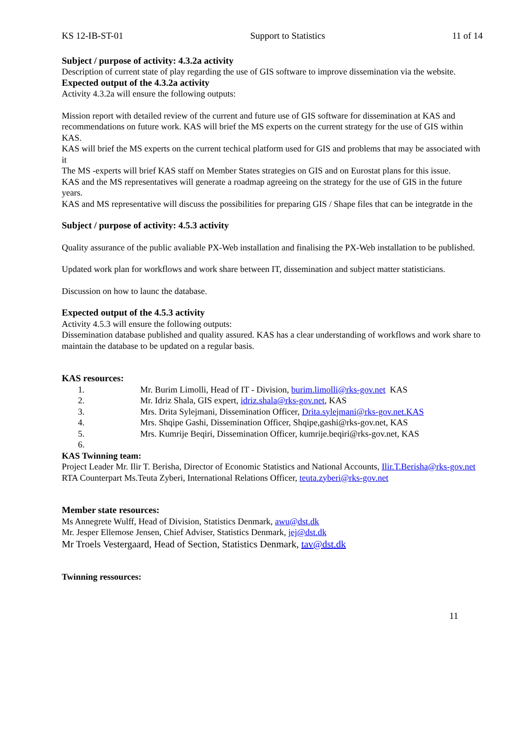KS 12-IB-ST-01 Support to Statistics 11 of 14
Subject / purpose of activity: 4.3.2a activity
Description of current state of play regarding the use of GIS software to improve dissemination via the website.
Expected output of the 4.3.2a activity
Activity 4.3.2a will ensure the following outputs:
Mission report with detailed review of the current and future use of GIS software for dissemination at KAS and recommendations on future work. KAS will brief the MS experts on the current strategy for the use of GIS within KAS.
KAS will brief the MS experts on the current techical platform used for GIS and problems that may be associated with it
The MS -experts will brief KAS staff on Member States strategies on GIS and on Eurostat plans for this issue.
KAS and the MS representatives will generate a roadmap agreeing on the strategy for the use of GIS in the future years.
KAS and MS representative will discuss the possibilities for preparing GIS / Shape files that can be integratde in the
Subject / purpose of activity: 4.5.3 activity
Quality assurance of the public avaliable PX-Web installation and finalising the PX-Web installation to be published.
Updated work plan for workflows and work share between IT, dissemination and subject matter statisticians.
Discussion on how to launc the database.
Expected output of the 4.5.3 activity
Activity 4.5.3 will ensure the following outputs:
Dissemination database published and quality assured. KAS has a clear understanding of workflows and work share to maintain the database to be updated on a regular basis.
KAS resources:
1. Mr. Burim Limolli, Head of IT - Division, burim.limolli@rks-gov.net KAS
2. Mr. Idriz Shala, GIS expert, idriz.shala@rks-gov.net, KAS
3. Mrs. Drita Sylejmani, Dissemination Officer, Drita.sylejmani@rks-gov.net.KAS
4. Mrs. Shqipe Gashi, Dissemination Officer, Shqipe,gashi@rks-gov.net, KAS
5. Mrs. Kumrije Beqiri, Dissemination Officer, kumrije.beqiri@rks-gov.net, KAS
6.
KAS Twinning team:
Project Leader Mr. Ilir T. Berisha, Director of Economic Statistics and National Accounts, Ilir.T.Berisha@rks-gov.net
RTA Counterpart Ms.Teuta Zyberi, International Relations Officer, teuta.zyberi@rks-gov.net
Member state resources:
Ms Annegrete Wulff, Head of Division, Statistics Denmark, awu@dst.dk
Mr. Jesper Ellemose Jensen, Chief Adviser, Statistics Denmark, jej@dst.dk
Mr Troels Vestergaard, Head of Section, Statistics Denmark, tav@dst.dk
Twinning ressources:
11